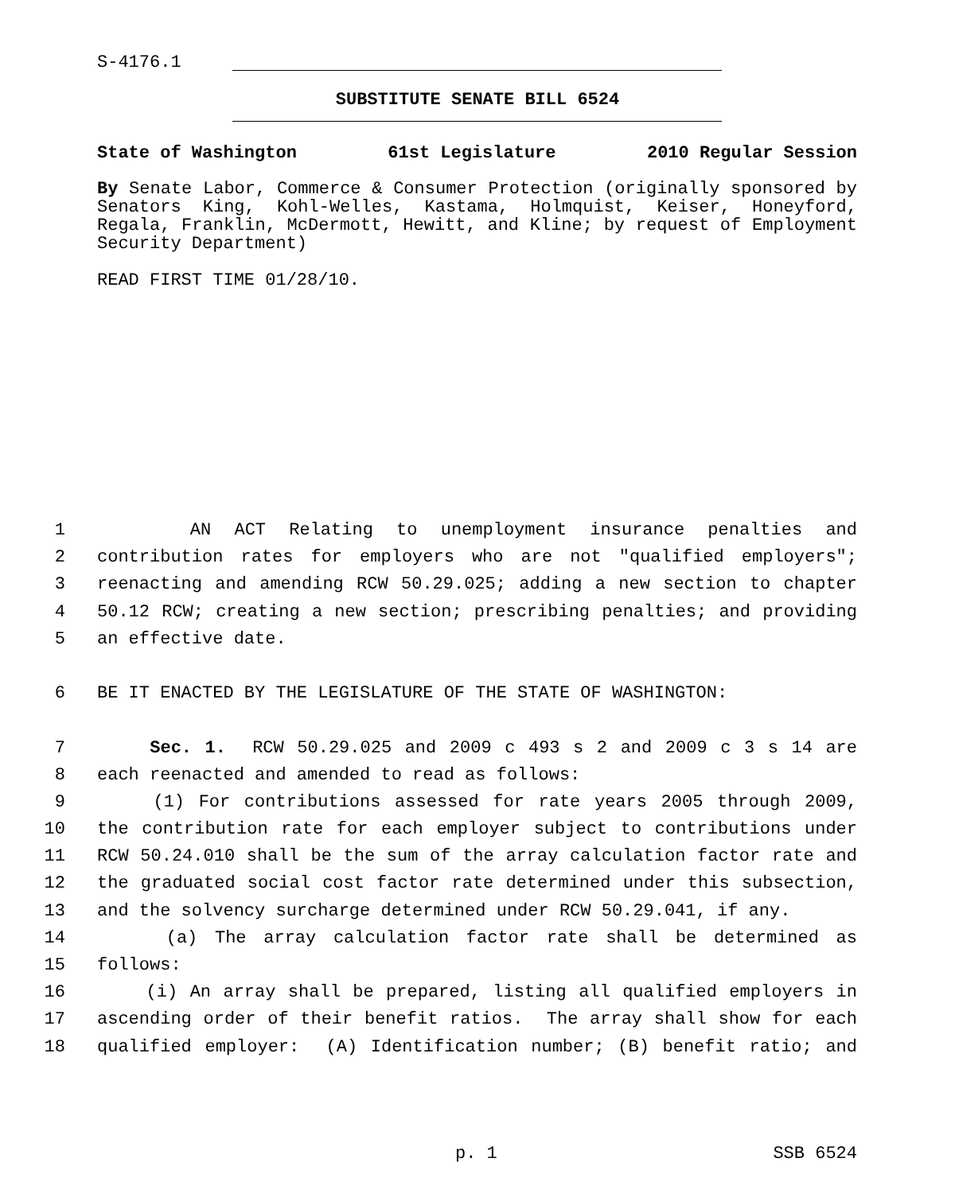S-4176.1
SUBSTITUTE SENATE BILL 6524
State of Washington 61st Legislature 2010 Regular Session
By Senate Labor, Commerce & Consumer Protection (originally sponsored by Senators King, Kohl-Welles, Kastama, Holmquist, Keiser, Honeyford, Regala, Franklin, McDermott, Hewitt, and Kline; by request of Employment Security Department)
READ FIRST TIME 01/28/10.
1 AN ACT Relating to unemployment insurance penalties and
2 contribution rates for employers who are not "qualified employers";
3 reenacting and amending RCW 50.29.025; adding a new section to chapter
4 50.12 RCW; creating a new section; prescribing penalties; and providing
5 an effective date.
6 BE IT ENACTED BY THE LEGISLATURE OF THE STATE OF WASHINGTON:
7 Sec. 1. RCW 50.29.025 and 2009 c 493 s 2 and 2009 c 3 s 14 are
8 each reenacted and amended to read as follows:
9 (1) For contributions assessed for rate years 2005 through 2009,
10 the contribution rate for each employer subject to contributions under
11 RCW 50.24.010 shall be the sum of the array calculation factor rate and
12 the graduated social cost factor rate determined under this subsection,
13 and the solvency surcharge determined under RCW 50.29.041, if any.
14 (a) The array calculation factor rate shall be determined as
15 follows:
16 (i) An array shall be prepared, listing all qualified employers in
17 ascending order of their benefit ratios. The array shall show for each
18 qualified employer: (A) Identification number; (B) benefit ratio; and
p. 1 SSB 6524